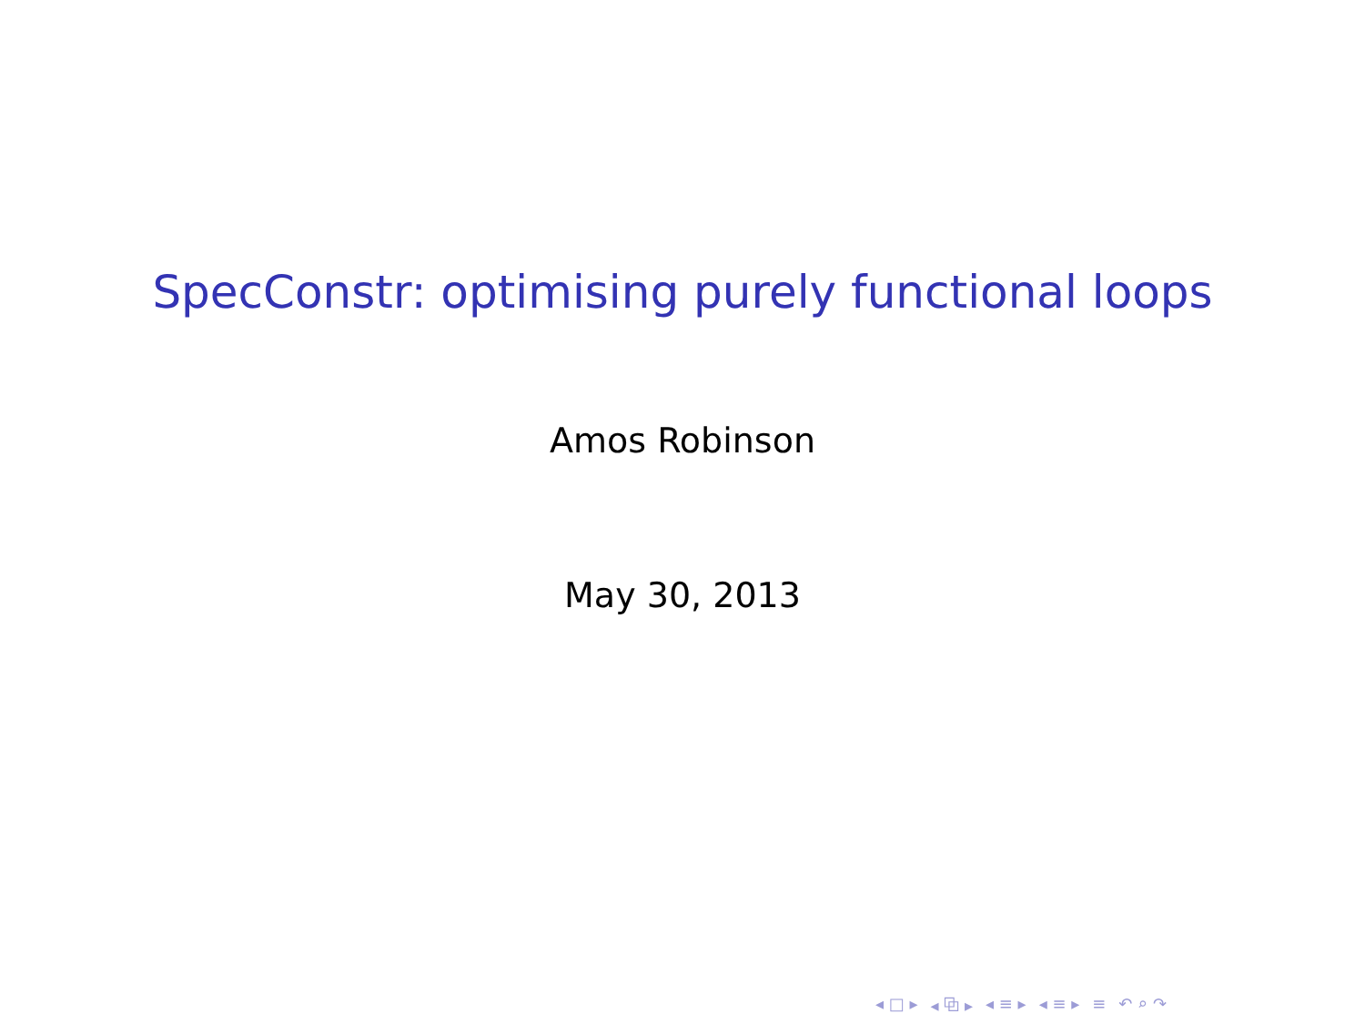SpecConstr: optimising purely functional loops
Amos Robinson
May 30, 2013
◂ □ ▸ ◂ ⧉ ▸ ◂ ≡ ▸ ◂ ≡ ▸ ≡ ↶ ⌕ ↷